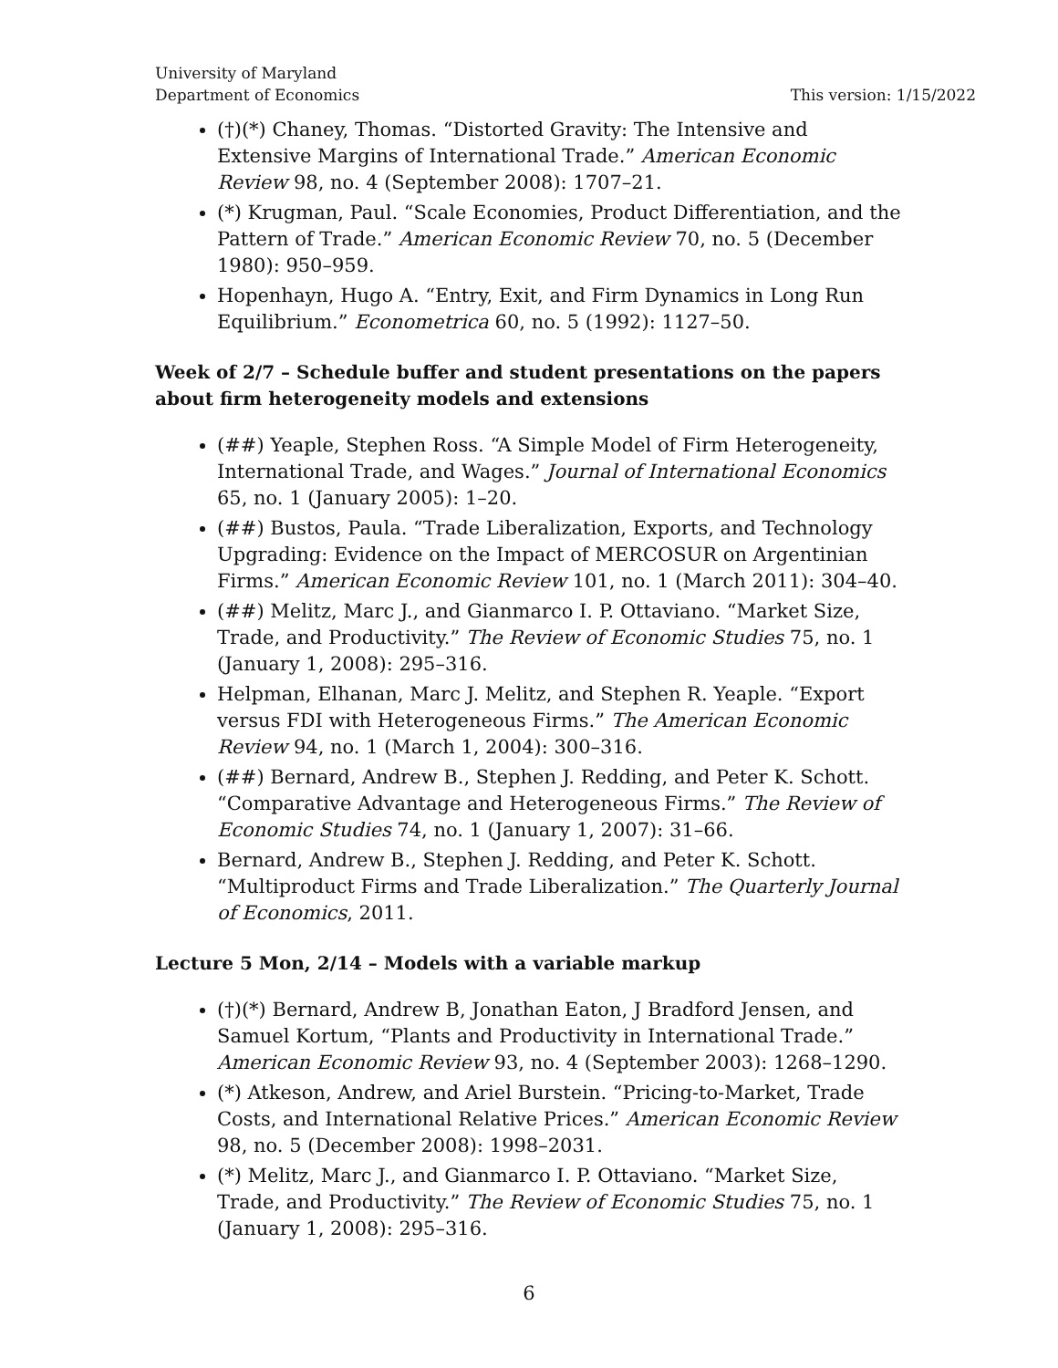University of Maryland
Department of Economics
This version: 1/15/2022
(†)(*) Chaney, Thomas. “Distorted Gravity: The Intensive and Extensive Margins of International Trade.” American Economic Review 98, no. 4 (September 2008): 1707–21.
(*) Krugman, Paul. “Scale Economies, Product Differentiation, and the Pattern of Trade.” American Economic Review 70, no. 5 (December 1980): 950–959.
Hopenhayn, Hugo A. “Entry, Exit, and Firm Dynamics in Long Run Equilibrium.” Econometrica 60, no. 5 (1992): 1127–50.
Week of 2/7 – Schedule buffer and student presentations on the papers about firm heterogeneity models and extensions
(##) Yeaple, Stephen Ross. “A Simple Model of Firm Heterogeneity, International Trade, and Wages.” Journal of International Economics 65, no. 1 (January 2005): 1–20.
(##) Bustos, Paula. “Trade Liberalization, Exports, and Technology Upgrading: Evidence on the Impact of MERCOSUR on Argentinian Firms.” American Economic Review 101, no. 1 (March 2011): 304–40.
(##) Melitz, Marc J., and Gianmarco I. P. Ottaviano. “Market Size, Trade, and Productivity.” The Review of Economic Studies 75, no. 1 (January 1, 2008): 295–316.
Helpman, Elhanan, Marc J. Melitz, and Stephen R. Yeaple. “Export versus FDI with Heterogeneous Firms.” The American Economic Review 94, no. 1 (March 1, 2004): 300–316.
(##) Bernard, Andrew B., Stephen J. Redding, and Peter K. Schott. “Comparative Advantage and Heterogeneous Firms.” The Review of Economic Studies 74, no. 1 (January 1, 2007): 31–66.
Bernard, Andrew B., Stephen J. Redding, and Peter K. Schott. “Multiproduct Firms and Trade Liberalization.” The Quarterly Journal of Economics, 2011.
Lecture 5 Mon, 2/14 – Models with a variable markup
(†)(*) Bernard, Andrew B, Jonathan Eaton, J Bradford Jensen, and Samuel Kortum, “Plants and Productivity in International Trade.” American Economic Review 93, no. 4 (September 2003): 1268–1290.
(*) Atkeson, Andrew, and Ariel Burstein. “Pricing-to-Market, Trade Costs, and International Relative Prices.” American Economic Review 98, no. 5 (December 2008): 1998–2031.
(*) Melitz, Marc J., and Gianmarco I. P. Ottaviano. “Market Size, Trade, and Productivity.” The Review of Economic Studies 75, no. 1 (January 1, 2008): 295–316.
6